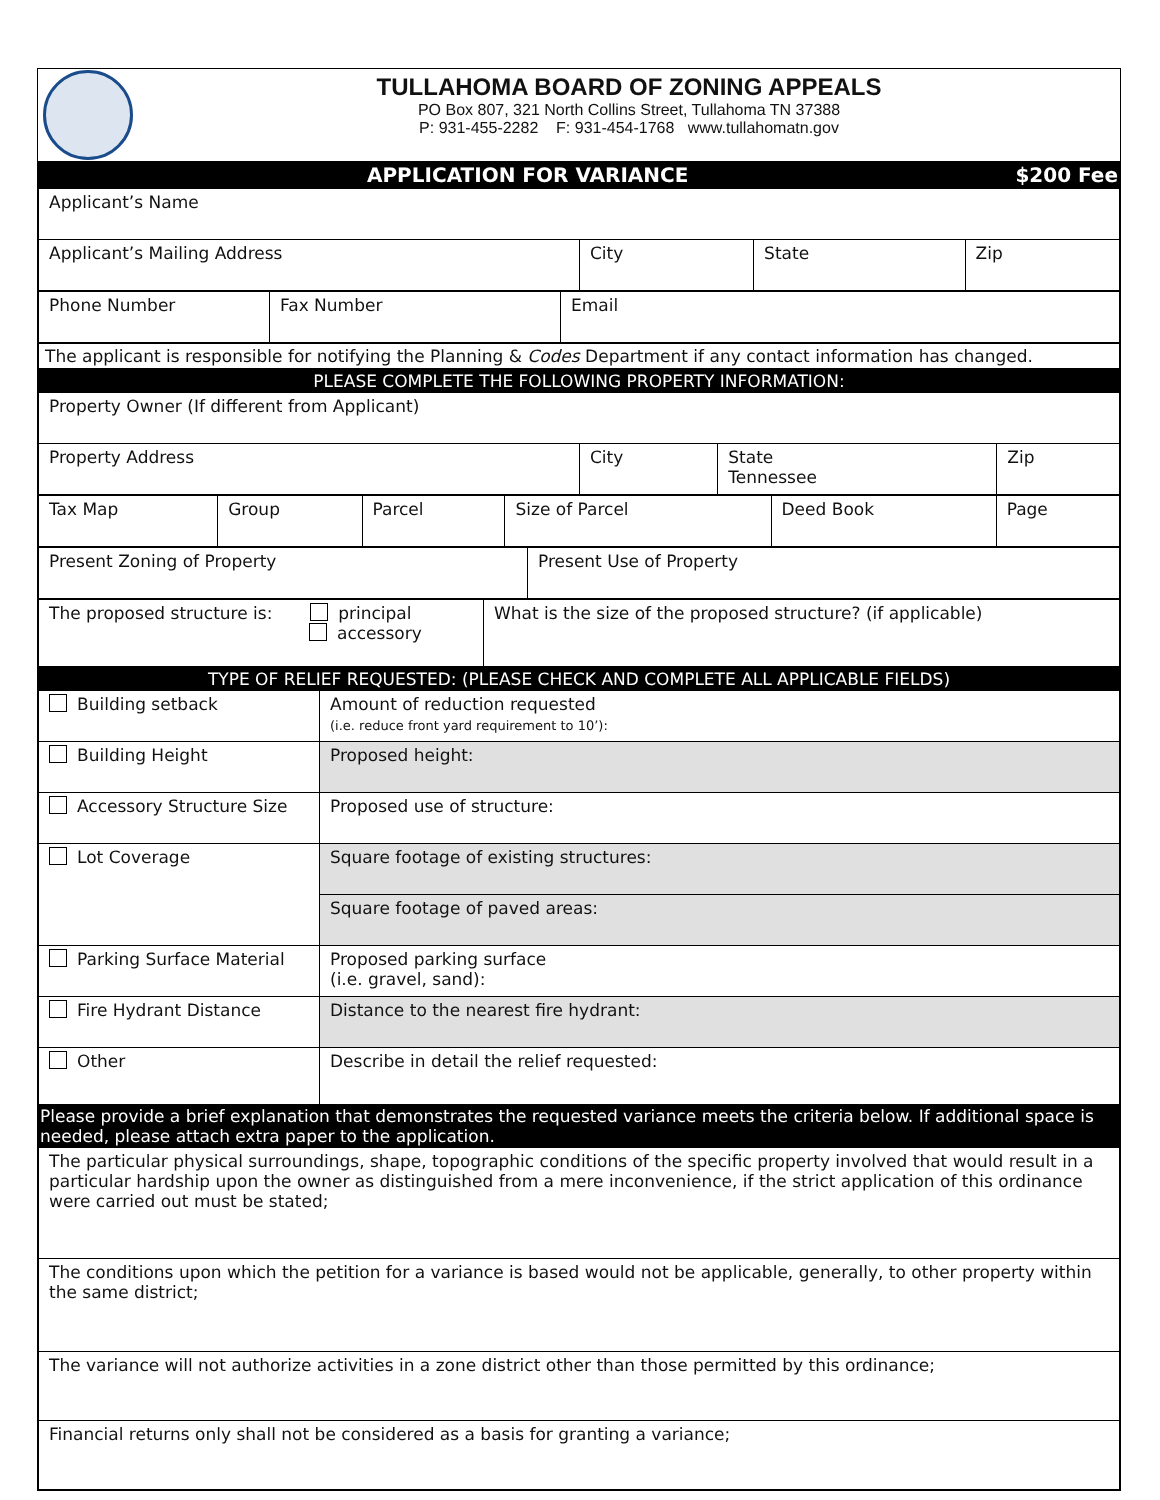TULLAHOMA BOARD OF ZONING APPEALS
PO Box 807, 321 North Collins Street, Tullahoma TN 37388
P: 931-455-2282 F: 931-454-1768 www.tullahomatn.gov
| APPLICATION FOR VARIANCE $200 Fee | | | |
| Applicant’s Name | | | |
| Applicant’s Mailing Address | City | State | Zip |
| Phone Number | Fax Number | Email |
The applicant is responsible for notifying the Planning & Codes Department if any contact information has changed.
| PLEASE COMPLETE THE FOLLOWING PROPERTY INFORMATION: | | | |
| Property Owner (If different from Applicant) | | | |
| Property Address | City | State Tennessee | Zip |
| Tax Map | Group | Parcel | Size of Parcel | Deed Book | Page |
| Present Zoning of Property | Present Use of Property |
| The proposed structure is: principal accessory | What is the size of the proposed structure? (if applicable) |
| TYPE OF RELIEF REQUESTED: (PLEASE CHECK AND COMPLETE ALL APPLICABLE FIELDS) | |
| Building setback | Amount of reduction requested (i.e. reduce front yard requirement to 10’): |
| Building Height | Proposed height: |
| Accessory Structure Size | Proposed use of structure: |
| Lot Coverage | Square footage of existing structures: |
| | Square footage of paved areas: |
| Parking Surface Material | Proposed parking surface (i.e. gravel, sand): |
| Fire Hydrant Distance | Distance to the nearest fire hydrant: |
| Other | Describe in detail the relief requested: |
| Please provide a brief explanation that demonstrates the requested variance meets the criteria below. If additional space is needed, please attach extra paper to the application. | |
| The particular physical surroundings, shape, topographic conditions of the specific property involved that would result in a particular hardship upon the owner as distinguished from a mere inconvenience, if the strict application of this ordinance were carried out must be stated; | |
| The conditions upon which the petition for a variance is based would not be applicable, generally, to other property within the same district; | |
| The variance will not authorize activities in a zone district other than those permitted by this ordinance; | |
| Financial returns only shall not be considered as a basis for granting a variance; | |